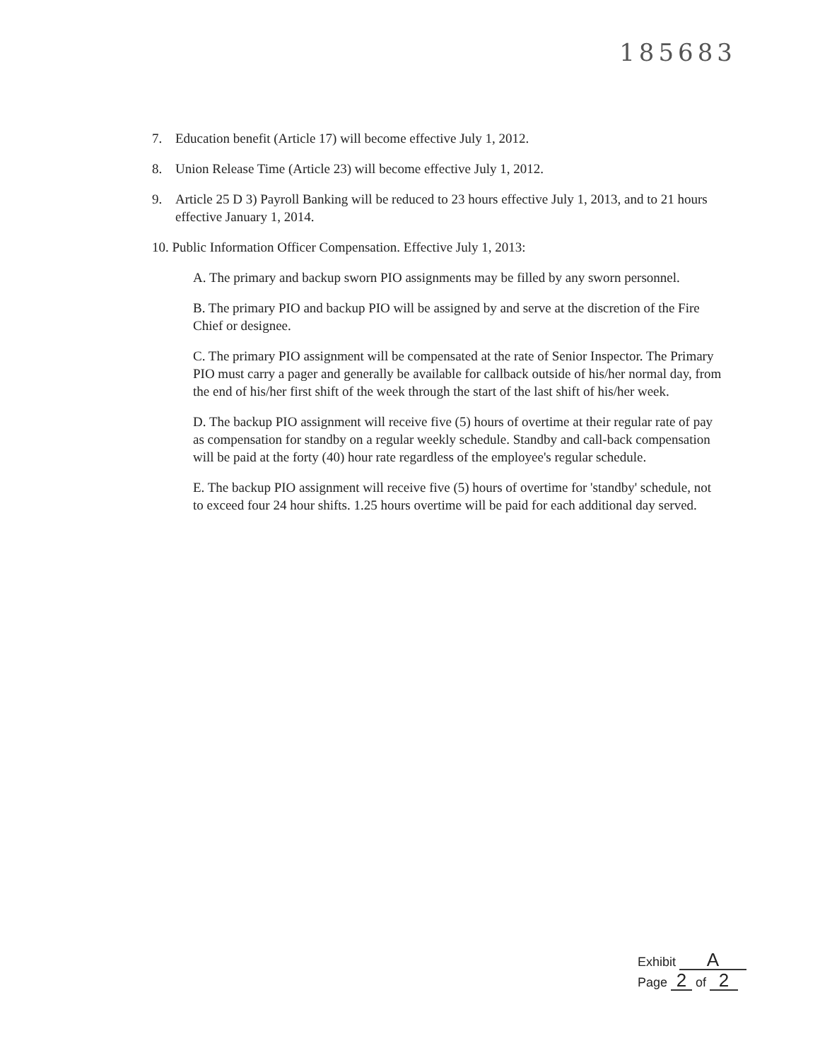185683
7. Education benefit (Article 17) will become effective July 1, 2012.
8. Union Release Time (Article 23) will become effective July 1, 2012.
9. Article 25 D 3) Payroll Banking will be reduced to 23 hours effective July 1, 2013, and to 21 hours effective January 1, 2014.
10. Public Information Officer Compensation. Effective July 1, 2013:
A. The primary and backup sworn PIO assignments may be filled by any sworn personnel.
B. The primary PIO and backup PIO will be assigned by and serve at the discretion of the Fire Chief or designee.
C. The primary PIO assignment will be compensated at the rate of Senior Inspector. The Primary PIO must carry a pager and generally be available for callback outside of his/her normal day, from the end of his/her first shift of the week through the start of the last shift of his/her week.
D. The backup PIO assignment will receive five (5) hours of overtime at their regular rate of pay as compensation for standby on a regular weekly schedule. Standby and call-back compensation will be paid at the forty (40) hour rate regardless of the employee's regular schedule.
E. The backup PIO assignment will receive five (5) hours of overtime for 'standby' schedule, not to exceed four 24 hour shifts. 1.25 hours overtime will be paid for each additional day served.
Exhibit A
Page 2 of 2